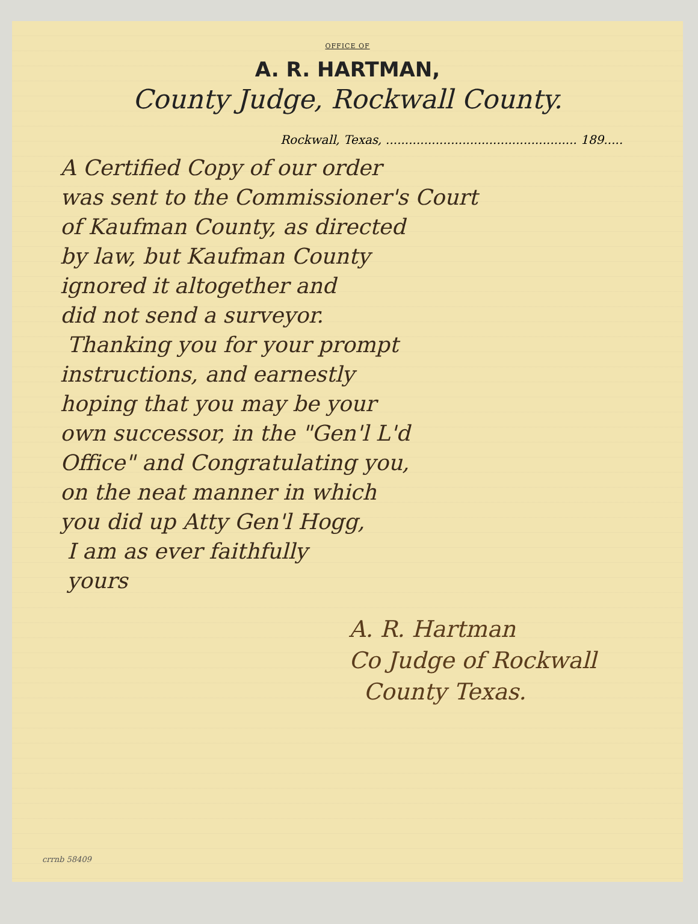OFFICE OF
A. R. HARTMAN,
County Judge, Rockwall County.
Rockwall, Texas, .................................................. 189.....
A Certified Copy of our order
was sent to the Commissioner's Court
of Kaufman County, as directed
by law, but Kaufman County
ignored it altogether and
did not send a surveyor.
Thanking you for your prompt
instructions, and earnestly
hoping that you may be your
own successor, in the "Gen'l L'd
Office" and Congratulating you,
on the neat manner in which
you did up Atty Gen'l Hogg,
I am as ever faithfully
yours
A. R. Hartman
Co Judge of Rockwall
County Texas.
crrnb 58409